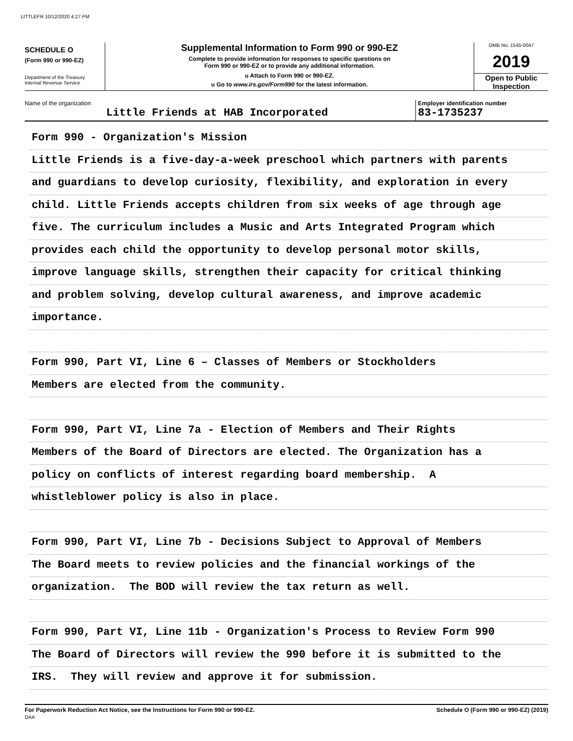LITTLEFR 10/12/2020 4:27 PM
SCHEDULE O
(Form 990 or 990-EZ)
Department of the Treasury
Internal Revenue Service
Supplemental Information to Form 990 or 990-EZ
Complete to provide information for responses to specific questions on
Form 990 or 990-EZ or to provide any additional information.
u Attach to Form 990 or 990-EZ.
u Go to www.irs.gov/Form990 for the latest information.
OMB No. 1545-0047
2019
Open to Public
Inspection
Name of the organization
Little Friends at HAB Incorporated
Employer identification number
83-1735237
Form 990 - Organization's Mission
Little Friends is a five-day-a-week preschool which partners with parents
and guardians to develop curiosity, flexibility, and exploration in every
child. Little Friends accepts children from six weeks of age through age
five. The curriculum includes a Music and Arts Integrated Program which
provides each child the opportunity to develop personal motor skills,
improve language skills, strengthen their capacity for critical thinking
and problem solving, develop cultural awareness, and improve academic
importance.
Form 990, Part VI, Line 6 – Classes of Members or Stockholders
Members are elected from the community.
Form 990, Part VI, Line 7a - Election of Members and Their Rights
Members of the Board of Directors are elected. The Organization has a
policy on conflicts of interest regarding board membership. A
whistleblower policy is also in place.
Form 990, Part VI, Line 7b - Decisions Subject to Approval of Members
The Board meets to review policies and the financial workings of the
organization. The BOD will review the tax return as well.
Form 990, Part VI, Line 11b - Organization's Process to Review Form 990
The Board of Directors will review the 990 before it is submitted to the
IRS. They will review and approve it for submission.
For Paperwork Reduction Act Notice, see the Instructions for Form 990 or 990-EZ.
DAA
Schedule O (Form 990 or 990-EZ) (2019)